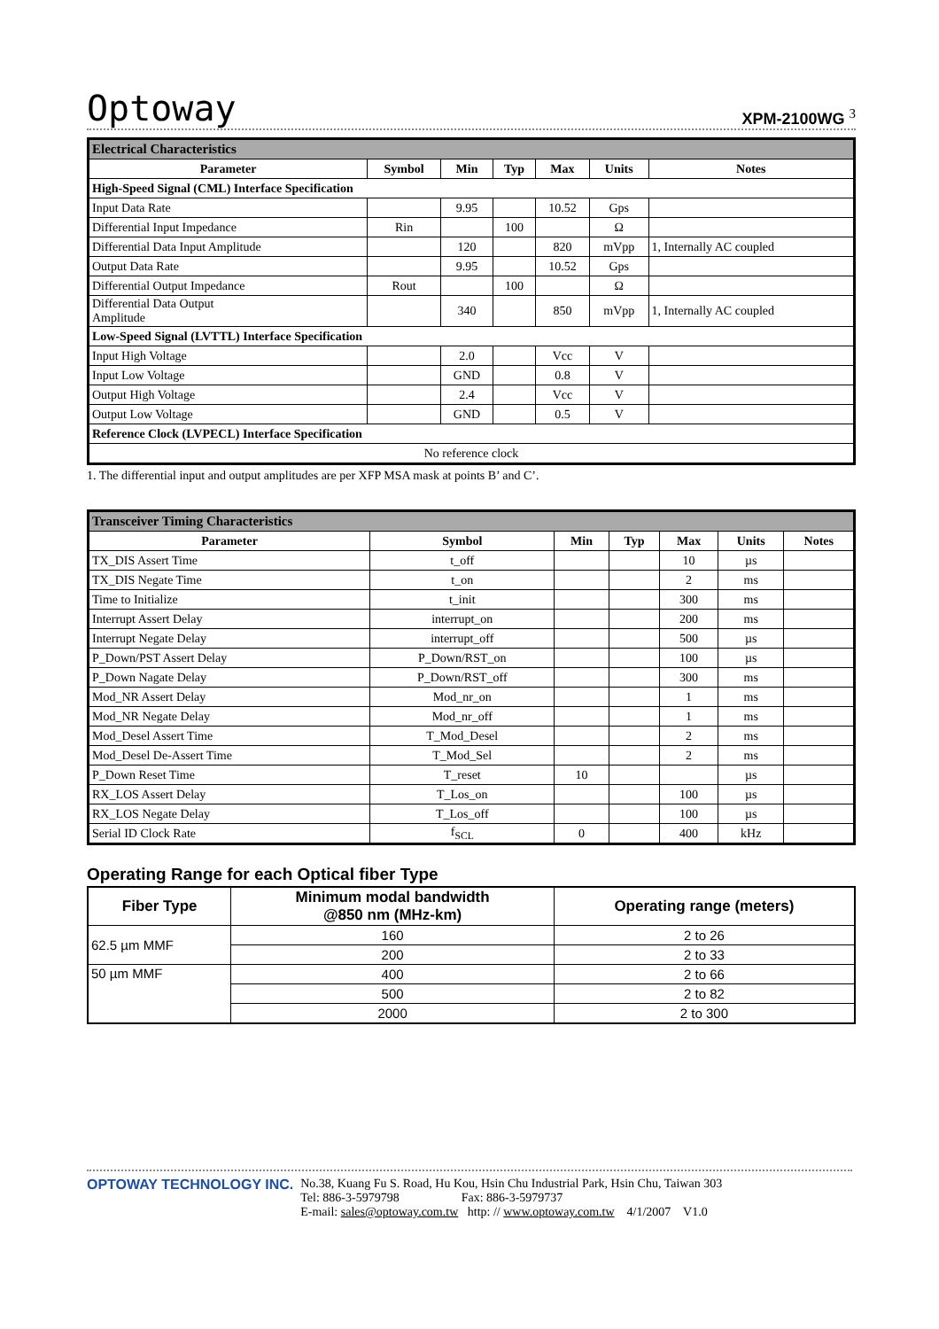Optoway XPM-2100WG <sup>3</sup>
| Electrical Characteristics | | | | | | |
| --- | --- | --- | --- | --- | --- | --- |
| Parameter | Symbol | Min | Typ | Max | Units | Notes |
| High-Speed Signal (CML) Interface Specification | | | | | | |
| Input Data Rate | | 9.95 | | 10.52 | Gps | |
| Differential Input Impedance | Rin | | 100 | | Ω | |
| Differential Data Input Amplitude | | 120 | | 820 | mVpp | 1, Internally AC coupled |
| Output Data Rate | | 9.95 | | 10.52 | Gps | |
| Differential Output Impedance | Rout | | 100 | | Ω | |
| Differential Data Output Amplitude | | 340 | | 850 | mVpp | 1, Internally AC coupled |
| Low-Speed Signal (LVTTL) Interface Specification | | | | | | |
| Input High Voltage | | 2.0 | | Vcc | V | |
| Input Low Voltage | | GND | | 0.8 | V | |
| Output High Voltage | | 2.4 | | Vcc | V | |
| Output Low Voltage | | GND | | 0.5 | V | |
| Reference Clock (LVPECL) Interface Specification | | | | | | |
| No reference clock | | | | | | |
1. The differential input and output amplitudes are per XFP MSA mask at points B’ and C’.
| Transceiver Timing Characteristics | | | | | | |
| --- | --- | --- | --- | --- | --- | --- |
| Parameter | Symbol | Min | Typ | Max | Units | Notes |
| TX_DIS Assert Time | t_off | | | 10 | µs | |
| TX_DIS Negate Time | t_on | | | 2 | ms | |
| Time to Initialize | t_init | | | 300 | ms | |
| Interrupt Assert Delay | interrupt_on | | | 200 | ms | |
| Interrupt Negate Delay | interrupt_off | | | 500 | µs | |
| P_Down/PST Assert Delay | P_Down/RST_on | | | 100 | µs | |
| P_Down Nagate Delay | P_Down/RST_off | | | 300 | ms | |
| Mod_NR Assert Delay | Mod_nr_on | | | 1 | ms | |
| Mod_NR Negate Delay | Mod_nr_off | | | 1 | ms | |
| Mod_Desel Assert Time | T_Mod_Desel | | | 2 | ms | |
| Mod_Desel De-Assert Time | T_Mod_Sel | | | 2 | ms | |
| P_Down Reset Time | T_reset | 10 | | | µs | |
| RX_LOS Assert Delay | T_Los_on | | | 100 | µs | |
| RX_LOS Negate Delay | T_Los_off | | | 100 | µs | |
| Serial ID Clock Rate | f<sub>SCL</sub> | 0 | | 400 | kHz | |
Operating Range for each Optical fiber Type
| Fiber Type | Minimum modal bandwidth @850 nm (MHz-km) | Operating range (meters) |
| --- | --- | --- |
| 62.5 µm MMF | 160 | 2 to 26 |
| | 200 | 2 to 33 |
| 50 µm MMF | 400 | 2 to 66 |
| | 500 | 2 to 82 |
| | 2000 | 2 to 300 |
OPTOWAY TECHNOLOGY INC. No.38, Kuang Fu S. Road, Hu Kou, Hsin Chu Industrial Park, Hsin Chu, Taiwan 303
Tel: 886-3-5979798 Fax: 886-3-5979737
E-mail: sales@optoway.com.tw http: // www.optoway.com.tw 4/1/2007 V1.0